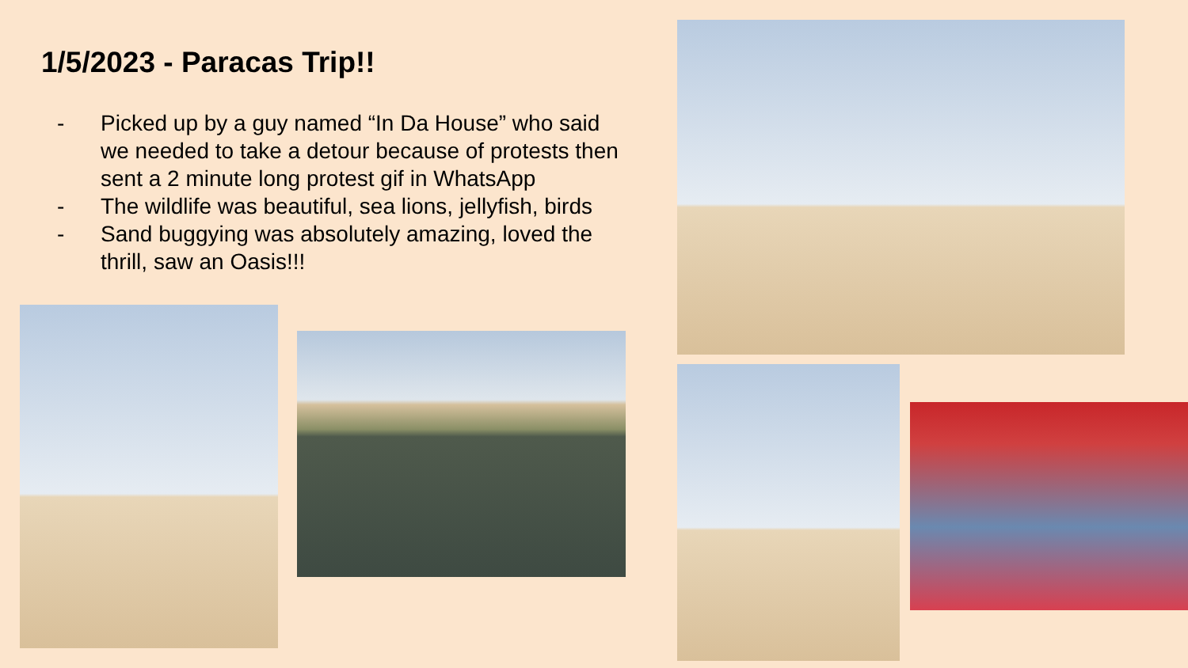1/5/2023 - Paracas Trip!!
- Picked up by a guy named “In Da House” who said we needed to take a detour because of protests then sent a 2 minute long protest gif in WhatsApp
- The wildlife was beautiful, sea lions, jellyfish, birds
- Sand buggying was absolutely amazing, loved the thrill, saw an Oasis!!!